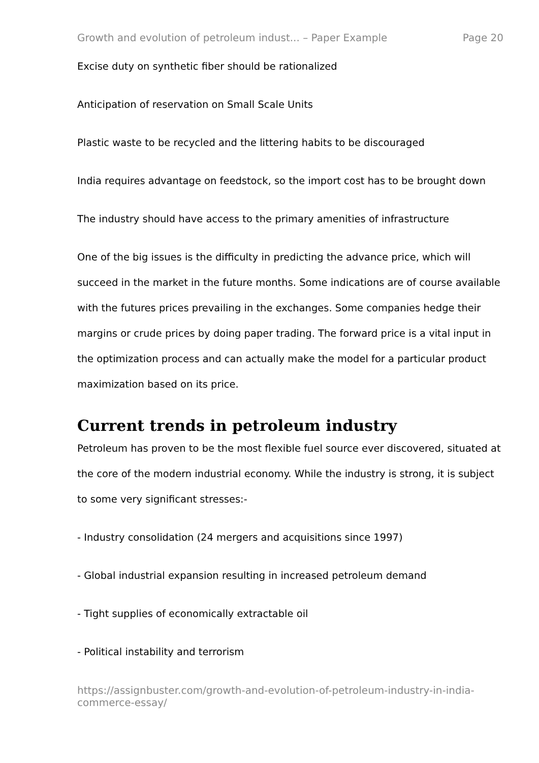Growth and evolution of petroleum indust... – Paper Example Page 20
Excise duty on synthetic fiber should be rationalized
Anticipation of reservation on Small Scale Units
Plastic waste to be recycled and the littering habits to be discouraged
India requires advantage on feedstock, so the import cost has to be brought down
The industry should have access to the primary amenities of infrastructure
One of the big issues is the difficulty in predicting the advance price, which will succeed in the market in the future months. Some indications are of course available with the futures prices prevailing in the exchanges. Some companies hedge their margins or crude prices by doing paper trading. The forward price is a vital input in the optimization process and can actually make the model for a particular product maximization based on its price.
Current trends in petroleum industry
Petroleum has proven to be the most flexible fuel source ever discovered, situated at the core of the modern industrial economy. While the industry is strong, it is subject to some very significant stresses:-
- Industry consolidation (24 mergers and acquisitions since 1997)
- Global industrial expansion resulting in increased petroleum demand
- Tight supplies of economically extractable oil
- Political instability and terrorism
https://assignbuster.com/growth-and-evolution-of-petroleum-industry-in-india-commerce-essay/